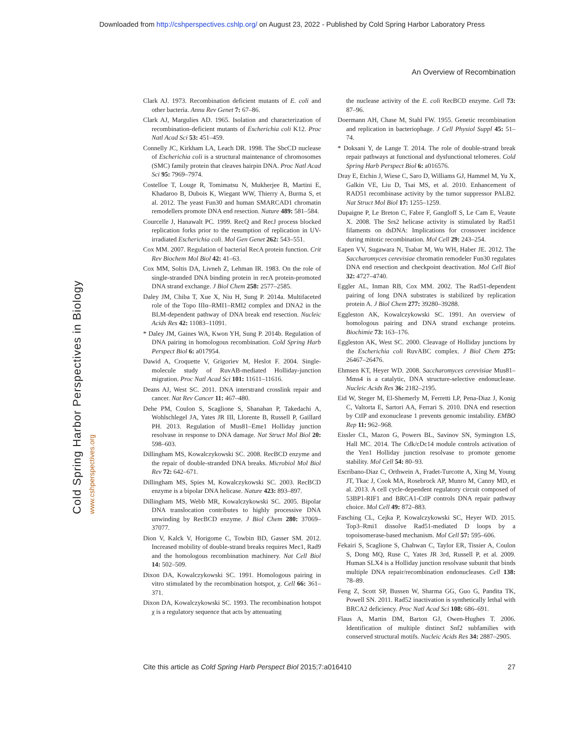Downloaded from http://cshperspectives.cshlp.org/ on August 23, 2022 - Published by Cold Spring Harbor Laboratory Press
Cold Spring Harbor Perspectives in Biology
www.cshperspectives.org
An Overview of Recombination
Clark AJ. 1973. Recombination deficient mutants of E. coli and other bacteria. Annu Rev Genet 7: 67–86.
Clark AJ, Margulies AD. 1965. Isolation and characterization of recombination-deficient mutants of Escherichia coli K12. Proc Natl Acad Sci 53: 451–459.
Connelly JC, Kirkham LA, Leach DR. 1998. The SbcCD nuclease of Escherichia coli is a structural maintenance of chromosomes (SMC) family protein that cleaves hairpin DNA. Proc Natl Acad Sci 95: 7969–7974.
Costelloe T, Louge R, Tomimatsu N, Mukherjee B, Martini E, Khadaroo B, Dubois K, Wiegant WW, Thierry A, Burma S, et al. 2012. The yeast Fun30 and human SMARCAD1 chromatin remodellers promote DNA end resection. Nature 489: 581–584.
Courcelle J, Hanawalt PC. 1999. RecQ and RecJ process blocked replication forks prior to the resumption of replication in UV-irradiated Escherichia coli. Mol Gen Genet 262: 543–551.
Cox MM. 2007. Regulation of bacterial RecA protein function. Crit Rev Biochem Mol Biol 42: 41–63.
Cox MM, Soltis DA, Livneh Z, Lehman IR. 1983. On the role of single-stranded DNA binding protein in recA protein-promoted DNA strand exchange. J Biol Chem 258: 2577–2585.
Daley JM, Chiba T, Xue X, Niu H, Sung P. 2014a. Multifaceted role of the Topo IIIα–RMI1–RMI2 complex and DNA2 in the BLM-dependent pathway of DNA break end resection. Nucleic Acids Res 42: 11083–11091.
* Daley JM, Gaines WA, Kwon YH, Sung P. 2014b. Regulation of DNA pairing in homologous recombination. Cold Spring Harb Perspect Biol 6: a017954.
Dawid A, Croquette V, Grigoriev M, Heslot F. 2004. Single-molecule study of RuvAB-mediated Holliday-junction migration. Proc Natl Acad Sci 101: 11611–11616.
Deans AJ, West SC. 2011. DNA interstrand crosslink repair and cancer. Nat Rev Cancer 11: 467–480.
Dehe PM, Coulon S, Scaglione S, Shanahan P, Takedachi A, Wohlschlegel JA, Yates JR III, Llorente B, Russell P, Gaillard PH. 2013. Regulation of Mus81–Eme1 Holliday junction resolvase in response to DNA damage. Nat Struct Mol Biol 20: 598–603.
Dillingham MS, Kowalczykowski SC. 2008. RecBCD enzyme and the repair of double-stranded DNA breaks. Microbiol Mol Biol Rev 72: 642–671.
Dillingham MS, Spies M, Kowalczykowski SC. 2003. RecBCD enzyme is a bipolar DNA helicase. Nature 423: 893–897.
Dillingham MS, Webb MR, Kowalczykowski SC. 2005. Bipolar DNA translocation contributes to highly processive DNA unwinding by RecBCD enzyme. J Biol Chem 280: 37069–37077.
Dion V, Kalck V, Horigome C, Towbin BD, Gasser SM. 2012. Increased mobility of double-strand breaks requires Mec1, Rad9 and the homologous recombination machinery. Nat Cell Biol 14: 502–509.
Dixon DA, Kowalczykowski SC. 1991. Homologous pairing in vitro stimulated by the recombination hotspot, χ. Cell 66: 361–371.
Dixon DA, Kowalczykowski SC. 1993. The recombination hotspot χ is a regulatory sequence that acts by attenuating
the nuclease activity of the E. coli RecBCD enzyme. Cell 73: 87–96.
Doermann AH, Chase M, Stahl FW. 1955. Genetic recombination and replication in bacteriophage. J Cell Physiol Suppl 45: 51–74.
* Doksani Y, de Lange T. 2014. The role of double-strand break repair pathways at functional and dysfunctional telomeres. Cold Spring Harb Perspect Biol 6: a016576.
Dray E, Etchin J, Wiese C, Saro D, Williams GJ, Hammel M, Yu X, Galkin VE, Liu D, Tsai MS, et al. 2010. Enhancement of RAD51 recombinase activity by the tumor suppressor PALB2. Nat Struct Mol Biol 17: 1255–1259.
Dupaigne P, Le Breton C, Fabre F, Gangloff S, Le Cam E, Veaute X. 2008. The Srs2 helicase activity is stimulated by Rad51 filaments on dsDNA: Implications for crossover incidence during mitotic recombination. Mol Cell 29: 243–254.
Eapen VV, Sugawara N, Tsabar M, Wu WH, Haber JE. 2012. The Saccharomyces cerevisiae chromatin remodeler Fun30 regulates DNA end resection and checkpoint deactivation. Mol Cell Biol 32: 4727–4740.
Eggler AL, Inman RB, Cox MM. 2002. The Rad51-dependent pairing of long DNA substrates is stabilized by replication protein A. J Biol Chem 277: 39280–39288.
Eggleston AK, Kowalczykowski SC. 1991. An overview of homologous pairing and DNA strand exchange proteins. Biochimie 73: 163–176.
Eggleston AK, West SC. 2000. Cleavage of Holliday junctions by the Escherichia coli RuvABC complex. J Biol Chem 275: 26467–26476.
Ehmsen KT, Heyer WD. 2008. Saccharomyces cerevisiae Mus81–Mms4 is a catalytic, DNA structure-selective endonuclease. Nucleic Acids Res 36: 2182–2195.
Eid W, Steger M, El-Shemerly M, Ferretti LP, Pena-Diaz J, Konig C, Valtorta E, Sartori AA, Ferrari S. 2010. DNA end resection by CtIP and exonuclease 1 prevents genomic instability. EMBO Rep 11: 962–968.
Eissler CL, Mazon G, Powers BL, Savinov SN, Symington LS, Hall MC. 2014. The Cdk/cDc14 module controls activation of the Yen1 Holliday junction resolvase to promote genome stability. Mol Cell 54: 80–93.
Escribano-Diaz C, Orthwein A, Fradet-Turcotte A, Xing M, Young JT, Tkac J, Cook MA, Rosebrock AP, Munro M, Canny MD, et al. 2013. A cell cycle-dependent regulatory circuit composed of 53BP1-RIF1 and BRCA1-CtIP controls DNA repair pathway choice. Mol Cell 49: 872–883.
Fasching CL, Cejka P, Kowalczykowski SC, Heyer WD. 2015. Top3–Rmi1 dissolve Rad51-mediated D loops by a topoisomerase-based mechanism. Mol Cell 57: 595–606.
Fekairi S, Scaglione S, Chahwan C, Taylor ER, Tissier A, Coulon S, Dong MQ, Ruse C, Yates JR 3rd, Russell P, et al. 2009. Human SLX4 is a Holliday junction resolvase subunit that binds multiple DNA repair/recombination endonucleases. Cell 138: 78–89.
Feng Z, Scott SP, Bussen W, Sharma GG, Guo G, Pandita TK, Powell SN. 2011. Rad52 inactivation is synthetically lethal with BRCA2 deficiency. Proc Natl Acad Sci 108: 686–691.
Flaus A, Martin DM, Barton GJ, Owen-Hughes T. 2006. Identification of multiple distinct Snf2 subfamilies with conserved structural motifs. Nucleic Acids Res 34: 2887–2905.
Cite this article as Cold Spring Harb Perspect Biol 2015;7:a016410 27